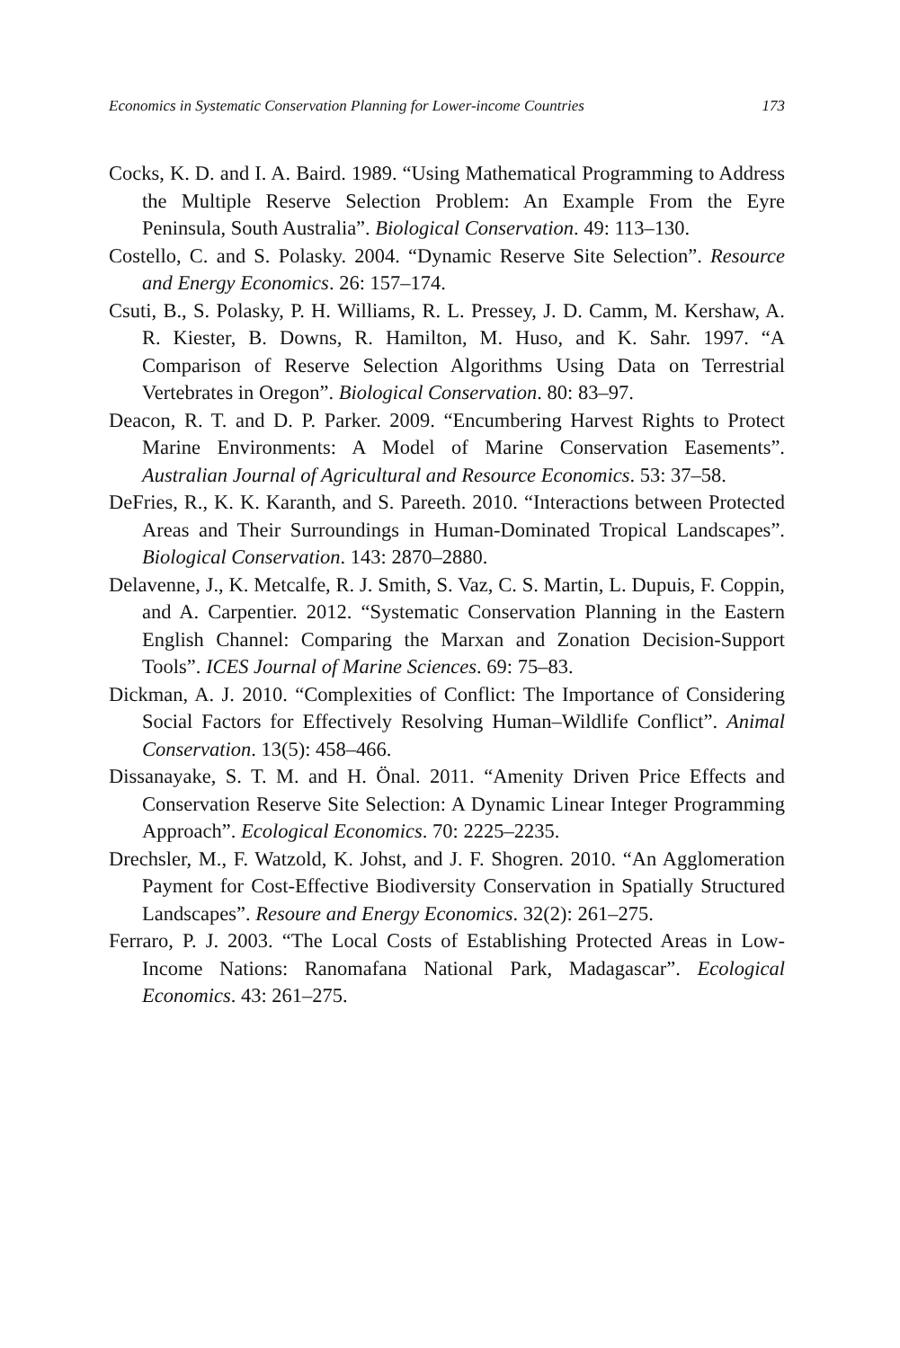Economics in Systematic Conservation Planning for Lower-income Countries 173
Cocks, K. D. and I. A. Baird. 1989. “Using Mathematical Programming to Address the Multiple Reserve Selection Problem: An Example From the Eyre Peninsula, South Australia”. Biological Conservation. 49: 113–130.
Costello, C. and S. Polasky. 2004. “Dynamic Reserve Site Selection”. Resource and Energy Economics. 26: 157–174.
Csuti, B., S. Polasky, P. H. Williams, R. L. Pressey, J. D. Camm, M. Kershaw, A. R. Kiester, B. Downs, R. Hamilton, M. Huso, and K. Sahr. 1997. “A Comparison of Reserve Selection Algorithms Using Data on Terrestrial Vertebrates in Oregon”. Biological Conservation. 80: 83–97.
Deacon, R. T. and D. P. Parker. 2009. “Encumbering Harvest Rights to Protect Marine Environments: A Model of Marine Conservation Easements”. Australian Journal of Agricultural and Resource Economics. 53: 37–58.
DeFries, R., K. K. Karanth, and S. Pareeth. 2010. “Interactions between Protected Areas and Their Surroundings in Human-Dominated Tropical Landscapes”. Biological Conservation. 143: 2870–2880.
Delavenne, J., K. Metcalfe, R. J. Smith, S. Vaz, C. S. Martin, L. Dupuis, F. Coppin, and A. Carpentier. 2012. “Systematic Conservation Planning in the Eastern English Channel: Comparing the Marxan and Zonation Decision-Support Tools”. ICES Journal of Marine Sciences. 69: 75–83.
Dickman, A. J. 2010. “Complexities of Conflict: The Importance of Considering Social Factors for Effectively Resolving Human–Wildlife Conflict”. Animal Conservation. 13(5): 458–466.
Dissanayake, S. T. M. and H. Önal. 2011. “Amenity Driven Price Effects and Conservation Reserve Site Selection: A Dynamic Linear Integer Programming Approach”. Ecological Economics. 70: 2225–2235.
Drechsler, M., F. Watzold, K. Johst, and J. F. Shogren. 2010. “An Agglomeration Payment for Cost-Effective Biodiversity Conservation in Spatially Structured Landscapes”. Resoure and Energy Economics. 32(2): 261–275.
Ferraro, P. J. 2003. “The Local Costs of Establishing Protected Areas in Low-Income Nations: Ranomafana National Park, Madagascar”. Ecological Economics. 43: 261–275.